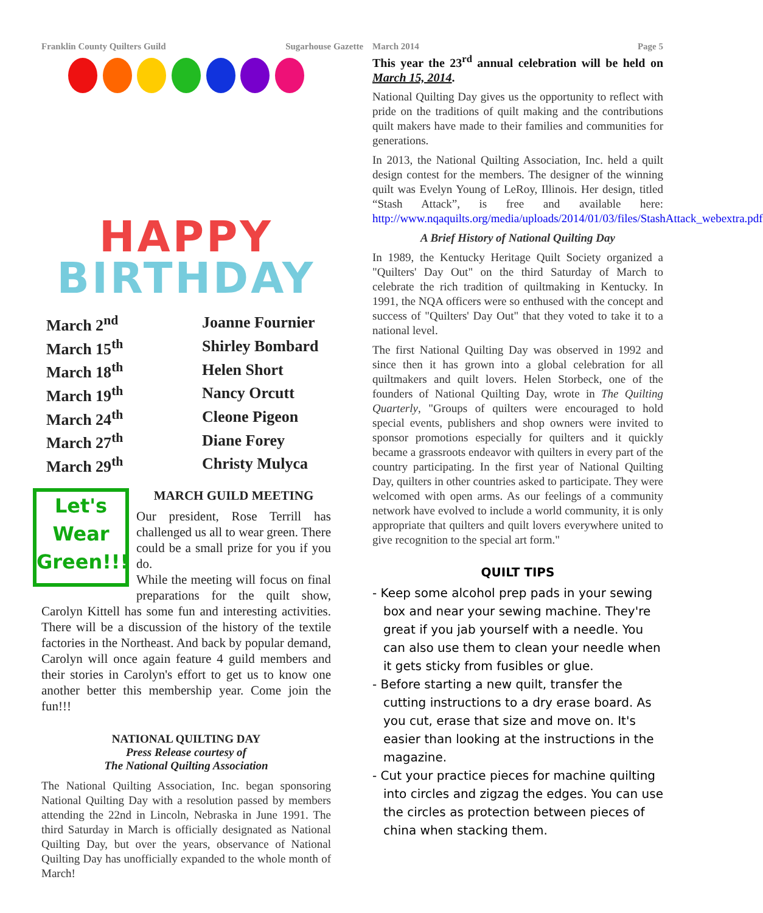Franklin County Quilters Guild Sugarhouse Gazette March 2014 Page 5
HAPPY
BIRTHDAY
| March 2<sup>nd</sup> | Joanne Fournier |
| March 15<sup>th</sup> | Shirley Bombard |
| March 18<sup>th</sup> | Helen Short |
| March 19<sup>th</sup> | Nancy Orcutt |
| March 24<sup>th</sup> | Cleone Pigeon |
| March 27<sup>th</sup> | Diane Forey |
| March 29<sup>th</sup> | Christy Mulyca |
Let's
Wear
Green!!!
MARCH GUILD MEETING
Our president, Rose Terrill has challenged us all to wear green. There could be a small prize for you if you do.
While the meeting will focus on final preparations for the quilt show, Carolyn Kittell has some fun and interesting activities. There will be a discussion of the history of the textile factories in the Northeast. And back by popular demand, Carolyn will once again feature 4 guild members and their stories in Carolyn's effort to get us to know one another better this membership year. Come join the fun!!!
NATIONAL QUILTING DAY
Press Release courtesy of
The National Quilting Association
The National Quilting Association, Inc. began sponsoring National Quilting Day with a resolution passed by members attending the 22nd in Lincoln, Nebraska in June 1991. The third Saturday in March is officially designated as National Quilting Day, but over the years, observance of National Quilting Day has unofficially expanded to the whole month of March!
This year the 23<sup>rd</sup> annual celebration will be held on March 15, 2014.
National Quilting Day gives us the opportunity to reflect with pride on the traditions of quilt making and the contributions quilt makers have made to their families and communities for generations.
In 2013, the National Quilting Association, Inc. held a quilt design contest for the members. The designer of the winning quilt was Evelyn Young of LeRoy, Illinois. Her design, titled “Stash Attack”, is free and available here: http://www.nqaquilts.org/media/uploads/2014/01/03/files/StashAttack_webextra.pdf
A Brief History of National Quilting Day
In 1989, the Kentucky Heritage Quilt Society organized a "Quilters' Day Out" on the third Saturday of March to celebrate the rich tradition of quiltmaking in Kentucky. In 1991, the NQA officers were so enthused with the concept and success of "Quilters' Day Out" that they voted to take it to a national level.
The first National Quilting Day was observed in 1992 and since then it has grown into a global celebration for all quiltmakers and quilt lovers. Helen Storbeck, one of the founders of National Quilting Day, wrote in The Quilting Quarterly, "Groups of quilters were encouraged to hold special events, publishers and shop owners were invited to sponsor promotions especially for quilters and it quickly became a grassroots endeavor with quilters in every part of the country participating. In the first year of National Quilting Day, quilters in other countries asked to participate. They were welcomed with open arms. As our feelings of a community network have evolved to include a world community, it is only appropriate that quilters and quilt lovers everywhere united to give recognition to the special art form."
QUILT TIPS
- Keep some alcohol prep pads in your sewing box and near your sewing machine. They're great if you jab yourself with a needle. You can also use them to clean your needle when it gets sticky from fusibles or glue.
- Before starting a new quilt, transfer the cutting instructions to a dry erase board. As you cut, erase that size and move on. It's easier than looking at the instructions in the magazine.
- Cut your practice pieces for machine quilting into circles and zigzag the edges. You can use the circles as protection between pieces of china when stacking them.